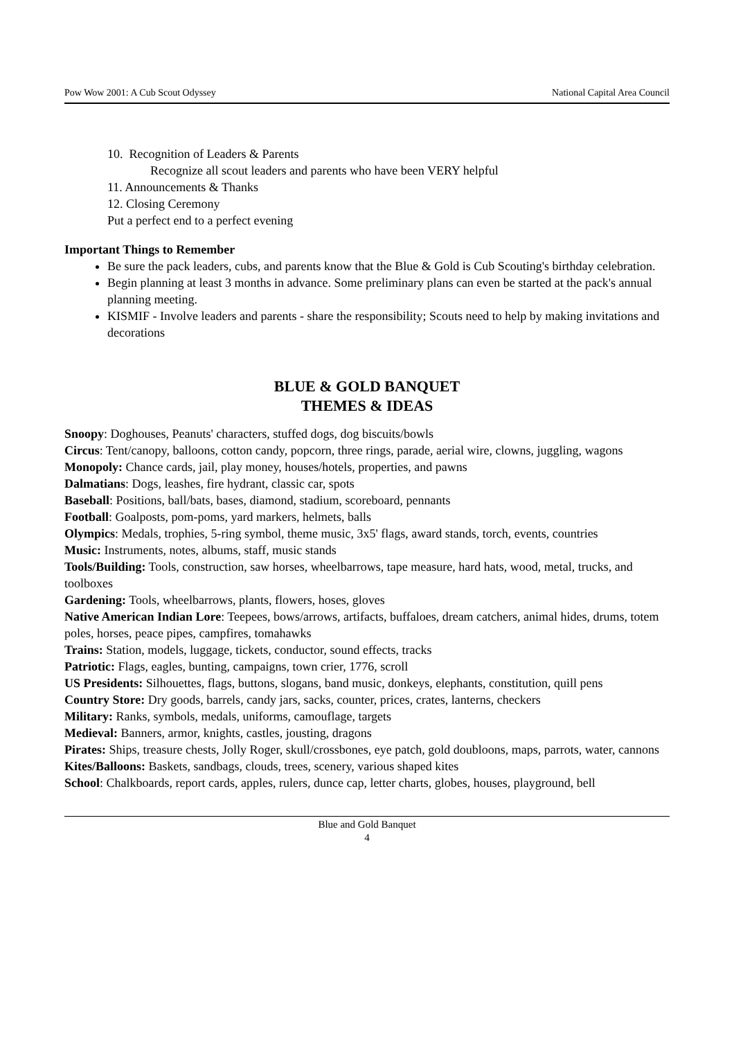Pow Wow 2001: A Cub Scout Odyssey National Capital Area Council
10. Recognition of Leaders & Parents
Recognize all scout leaders and parents who have been VERY helpful
11. Announcements & Thanks
12. Closing Ceremony
Put a perfect end to a perfect evening
Important Things to Remember
Be sure the pack leaders, cubs, and parents know that the Blue & Gold is Cub Scouting's birthday celebration.
Begin planning at least 3 months in advance. Some preliminary plans can even be started at the pack's annual planning meeting.
KISMIF - Involve leaders and parents - share the responsibility; Scouts need to help by making invitations and decorations
BLUE & GOLD BANQUET
THEMES & IDEAS
Snoopy: Doghouses, Peanuts' characters, stuffed dogs, dog biscuits/bowls
Circus: Tent/canopy, balloons, cotton candy, popcorn, three rings, parade, aerial wire, clowns, juggling, wagons
Monopoly: Chance cards, jail, play money, houses/hotels, properties, and pawns
Dalmatians: Dogs, leashes, fire hydrant, classic car, spots
Baseball: Positions, ball/bats, bases, diamond, stadium, scoreboard, pennants
Football: Goalposts, pom-poms, yard markers, helmets, balls
Olympics: Medals, trophies, 5-ring symbol, theme music, 3x5' flags, award stands, torch, events, countries
Music: Instruments, notes, albums, staff, music stands
Tools/Building: Tools, construction, saw horses, wheelbarrows, tape measure, hard hats, wood, metal, trucks, and toolboxes
Gardening: Tools, wheelbarrows, plants, flowers, hoses, gloves
Native American Indian Lore: Teepees, bows/arrows, artifacts, buffaloes, dream catchers, animal hides, drums, totem poles, horses, peace pipes, campfires, tomahawks
Trains: Station, models, luggage, tickets, conductor, sound effects, tracks
Patriotic: Flags, eagles, bunting, campaigns, town crier, 1776, scroll
US Presidents: Silhouettes, flags, buttons, slogans, band music, donkeys, elephants, constitution, quill pens
Country Store: Dry goods, barrels, candy jars, sacks, counter, prices, crates, lanterns, checkers
Military: Ranks, symbols, medals, uniforms, camouflage, targets
Medieval: Banners, armor, knights, castles, jousting, dragons
Pirates: Ships, treasure chests, Jolly Roger, skull/crossbones, eye patch, gold doubloons, maps, parrots, water, cannons
Kites/Balloons: Baskets, sandbags, clouds, trees, scenery, various shaped kites
School: Chalkboards, report cards, apples, rulers, dunce cap, letter charts, globes, houses, playground, bell
Blue and Gold Banquet
4